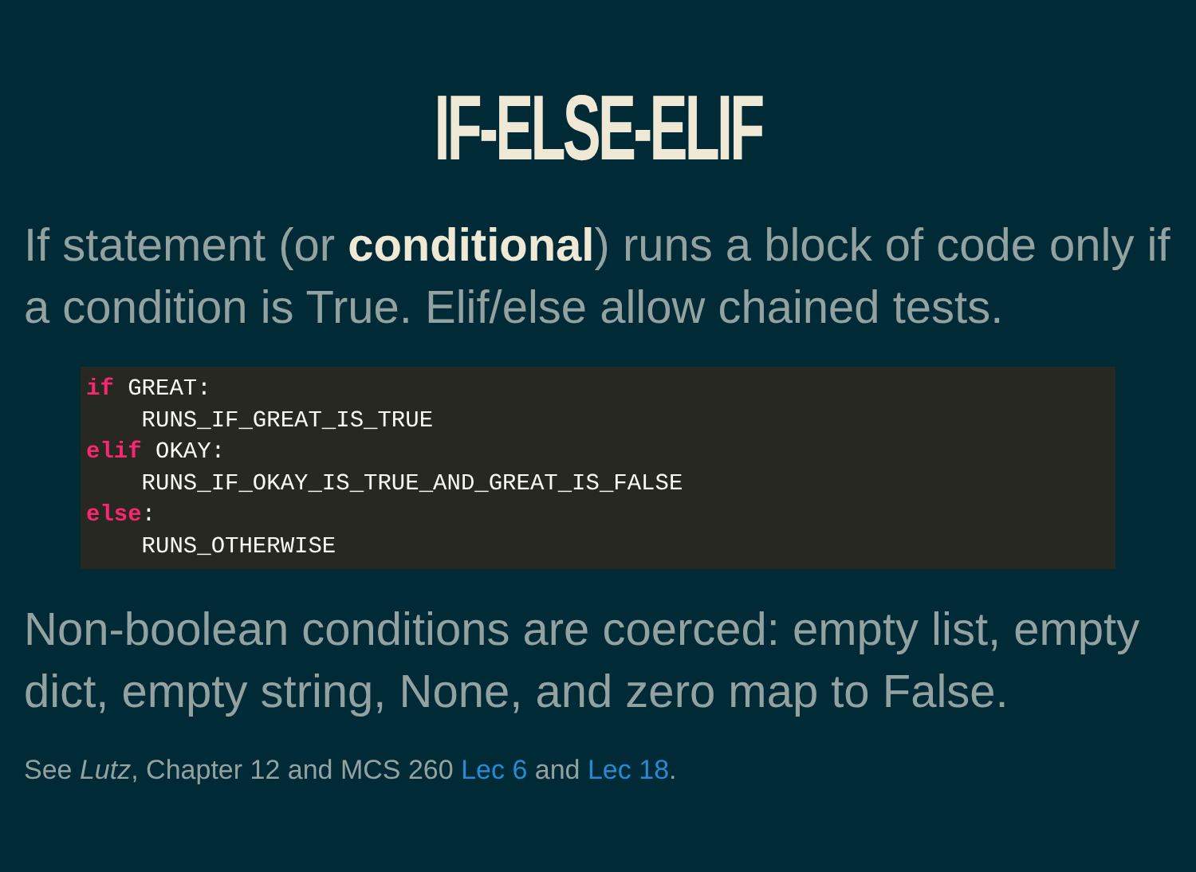IF-ELSE-ELIF
If statement (or conditional) runs a block of code only if a condition is True. Elif/else allow chained tests.
if GREAT:
    RUNS_IF_GREAT_IS_TRUE
elif OKAY:
    RUNS_IF_OKAY_IS_TRUE_AND_GREAT_IS_FALSE
else:
    RUNS_OTHERWISE
Non-boolean conditions are coerced: empty list, empty dict, empty string, None, and zero map to False.
See Lutz, Chapter 12 and MCS 260 Lec 6 and Lec 18.